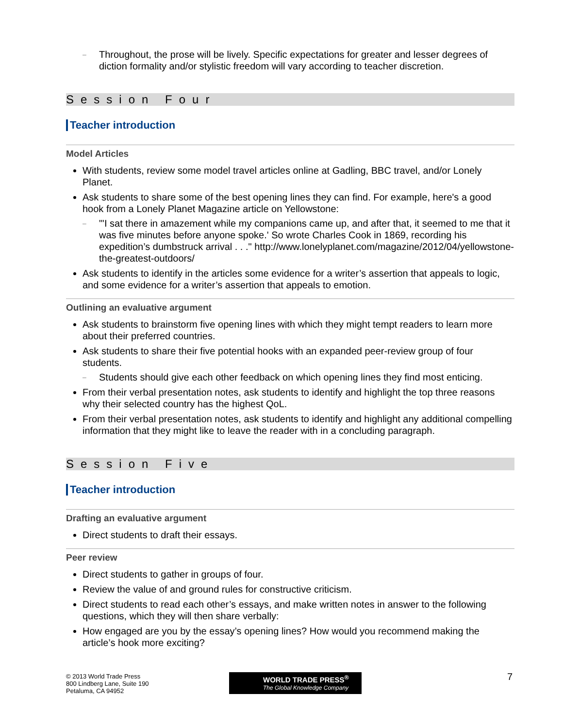– Throughout, the prose will be lively. Specific expectations for greater and lesser degrees of diction formality and/or stylistic freedom will vary according to teacher discretion.
Session Four
Teacher introduction
Model Articles
With students, review some model travel articles online at Gadling, BBC travel, and/or Lonely Planet.
Ask students to share some of the best opening lines they can find. For example, here's a good hook from a Lonely Planet Magazine article on Yellowstone:
– "'I sat there in amazement while my companions came up, and after that, it seemed to me that it was five minutes before anyone spoke.' So wrote Charles Cook in 1869, recording his expedition’s dumbstruck arrival . . ." http://www.lonelyplanet.com/magazine/2012/04/yellowstone-the-greatest-outdoors/
Ask students to identify in the articles some evidence for a writer’s assertion that appeals to logic, and some evidence for a writer’s assertion that appeals to emotion.
Outlining an evaluative argument
Ask students to brainstorm five opening lines with which they might tempt readers to learn more about their preferred countries.
Ask students to share their five potential hooks with an expanded peer-review group of four students.
– Students should give each other feedback on which opening lines they find most enticing.
From their verbal presentation notes, ask students to identify and highlight the top three reasons why their selected country has the highest QoL.
From their verbal presentation notes, ask students to identify and highlight any additional compelling information that they might like to leave the reader with in a concluding paragraph.
Session Five
Teacher introduction
Drafting an evaluative argument
Direct students to draft their essays.
Peer review
Direct students to gather in groups of four.
Review the value of and ground rules for constructive criticism.
Direct students to read each other’s essays, and make written notes in answer to the following questions, which they will then share verbally:
How engaged are you by the essay’s opening lines? How would you recommend making the article’s hook more exciting?
© 2013 World Trade Press
800 Lindberg Lane, Suite 190
Petaluma, CA 94952
WORLD TRADE PRESS<sup>®</sup>
The Global Knowledge Company
7